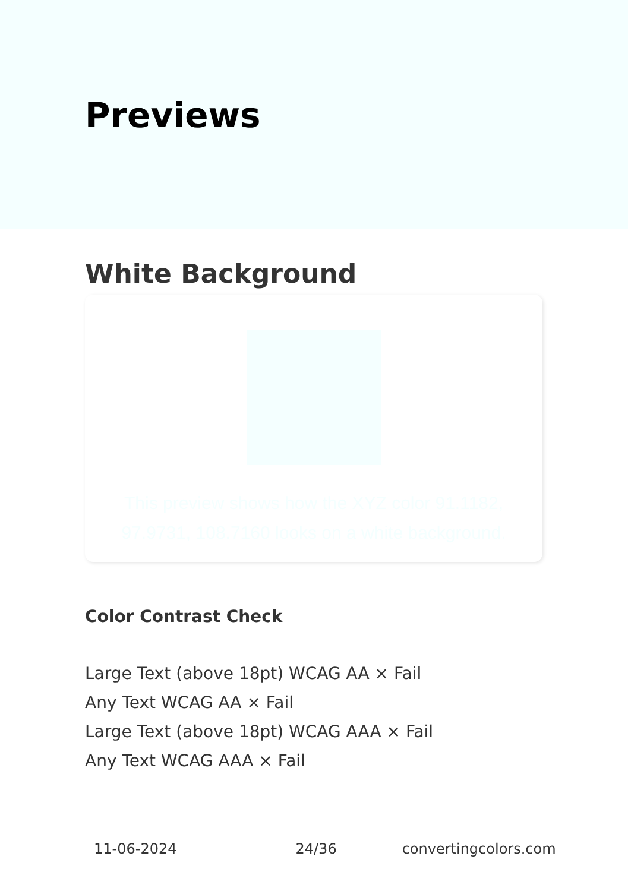Previews
White Background
This preview shows how the XYZ color 91.1182, 97.9731, 108.7160 looks on a white background.
Color Contrast Check
Large Text (above 18pt) WCAG AA × Fail
Any Text WCAG AA × Fail
Large Text (above 18pt) WCAG AAA × Fail
Any Text WCAG AAA × Fail
11-06-2024 24/36 convertingcolors.com